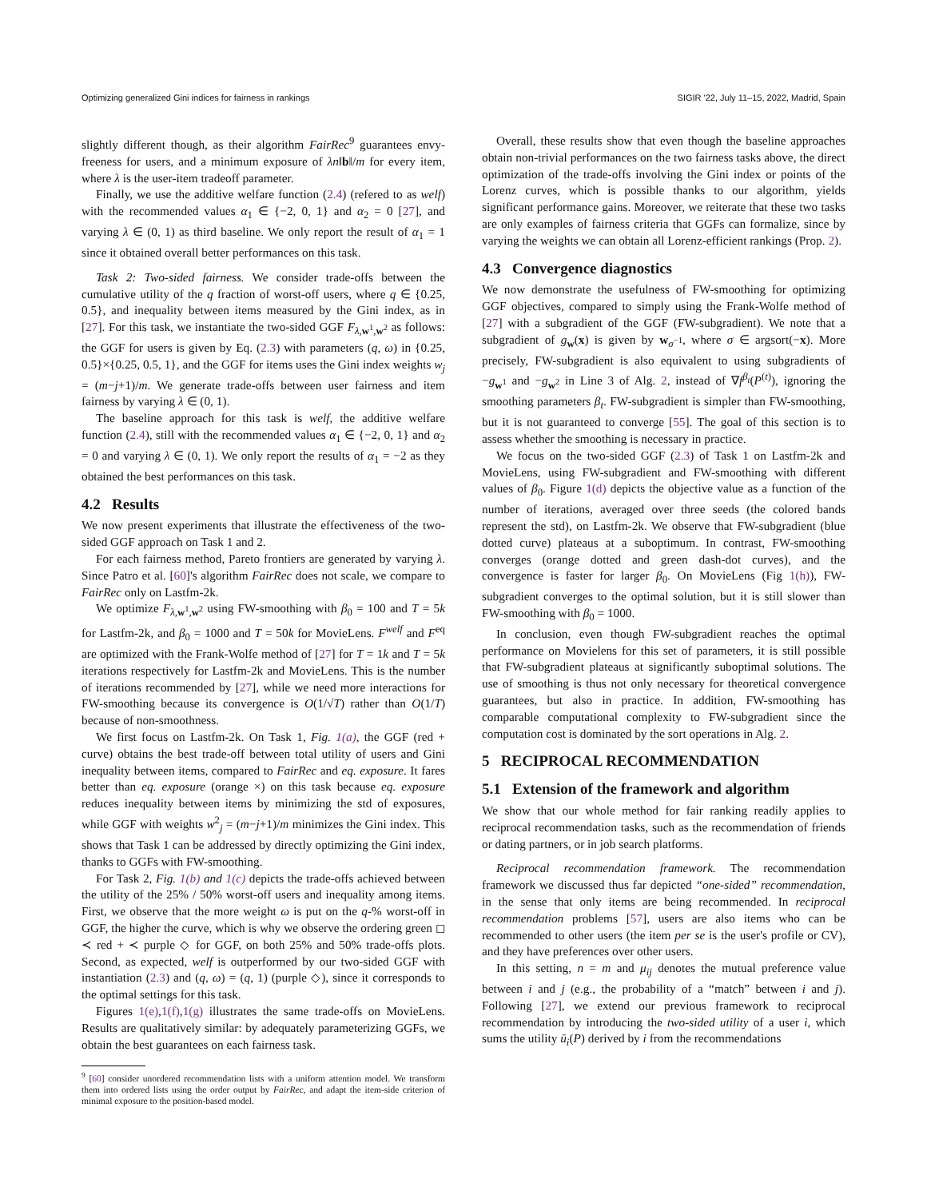Optimizing generalized Gini indices for fairness in rankings SIGIR '22, July 11–15, 2022, Madrid, Spain
slightly different though, as their algorithm FairRec<sup>9</sup> guarantees envy-freeness for users, and a minimum exposure of λn‖b‖/m for every item, where λ is the user-item tradeoff parameter.
Finally, we use the additive welfare function (2.4) (refered to as welf) with the recommended values α<sub>1</sub> ∈ {−2, 0, 1} and α<sub>2</sub> = 0 [27], and varying λ ∈ (0, 1) as third baseline. We only report the result of α<sub>1</sub> = 1 since it obtained overall better performances on this task.
Task 2: Two-sided fairness. We consider trade-offs between the cumulative utility of the q fraction of worst-off users, where q ∈ {0.25, 0.5}, and inequality between items measured by the Gini index, as in [27]. For this task, we instantiate the two-sided GGF F<sub>λ,w<sup>1</sup>,w<sup>2</sup></sub> as follows: the GGF for users is given by Eq. (2.3) with parameters (q, ω) in {0.25, 0.5}×{0.25, 0.5, 1}, and the GGF for items uses the Gini index weights w<sub>j</sub> = (m−j+1)/m. We generate trade-offs between user fairness and item fairness by varying λ ∈ (0, 1).
The baseline approach for this task is welf, the additive welfare function (2.4), still with the recommended values α<sub>1</sub> ∈ {−2, 0, 1} and α<sub>2</sub> = 0 and varying λ ∈ (0, 1). We only report the results of α<sub>1</sub> = −2 as they obtained the best performances on this task.
4.2 Results
We now present experiments that illustrate the effectiveness of the two-sided GGF approach on Task 1 and 2.
For each fairness method, Pareto frontiers are generated by varying λ. Since Patro et al. [60]'s algorithm FairRec does not scale, we compare to FairRec only on Lastfm-2k.
We optimize F<sub>λ,w<sup>1</sup>,w<sup>2</sup></sub> using FW-smoothing with β<sub>0</sub> = 100 and T = 5k for Lastfm-2k, and β<sub>0</sub> = 1000 and T = 50k for MovieLens. F<sup>welf</sup> and F<sup>eq</sup> are optimized with the Frank-Wolfe method of [27] for T = 1k and T = 5k iterations respectively for Lastfm-2k and MovieLens. This is the number of iterations recommended by [27], while we need more interactions for FW-smoothing because its convergence is O(1/√T) rather than O(1/T) because of non-smoothness.
We first focus on Lastfm-2k. On Task 1, Fig. 1(a), the GGF (red + curve) obtains the best trade-off between total utility of users and Gini inequality between items, compared to FairRec and eq. exposure. It fares better than eq. exposure (orange ×) on this task because eq. exposure reduces inequality between items by minimizing the std of exposures, while GGF with weights w<sup>2</sup><sub>j</sub> = (m−j+1)/m minimizes the Gini index. This shows that Task 1 can be addressed by directly optimizing the Gini index, thanks to GGFs with FW-smoothing.
For Task 2, Fig. 1(b) and 1(c) depicts the trade-offs achieved between the utility of the 25% / 50% worst-off users and inequality among items. First, we observe that the more weight ω is put on the q-% worst-off in GGF, the higher the curve, which is why we observe the ordering green ◻ ≺ red + ≺ purple ◇ for GGF, on both 25% and 50% trade-offs plots. Second, as expected, welf is outperformed by our two-sided GGF with instantiation (2.3) and (q, ω) = (q, 1) (purple ◇), since it corresponds to the optimal settings for this task.
Figures 1(e),1(f),1(g) illustrates the same trade-offs on MovieLens. Results are qualitatively similar: by adequately parameterizing GGFs, we obtain the best guarantees on each fairness task.
<sup>9</sup> [60] consider unordered recommendation lists with a uniform attention model. We transform them into ordered lists using the order output by FairRec, and adapt the item-side criterion of minimal exposure to the position-based model.
Overall, these results show that even though the baseline approaches obtain non-trivial performances on the two fairness tasks above, the direct optimization of the trade-offs involving the Gini index or points of the Lorenz curves, which is possible thanks to our algorithm, yields significant performance gains. Moreover, we reiterate that these two tasks are only examples of fairness criteria that GGFs can formalize, since by varying the weights we can obtain all Lorenz-efficient rankings (Prop. 2).
4.3 Convergence diagnostics
We now demonstrate the usefulness of FW-smoothing for optimizing GGF objectives, compared to simply using the Frank-Wolfe method of [27] with a subgradient of the GGF (FW-subgradient). We note that a subgradient of g<sub>w</sub>(x) is given by w<sub>σ<sup>−1</sup></sub>, where σ ∈ argsort(−x). More precisely, FW-subgradient is also equivalent to using subgradients of −g<sub>w<sup>1</sup></sub> and −g<sub>w<sup>2</sup></sub> in Line 3 of Alg. 2, instead of ∇f<sup>β<sub>t</sub></sup>(P<sup>(t)</sup>), ignoring the smoothing parameters β<sub>t</sub>. FW-subgradient is simpler than FW-smoothing, but it is not guaranteed to converge [55]. The goal of this section is to assess whether the smoothing is necessary in practice.
We focus on the two-sided GGF (2.3) of Task 1 on Lastfm-2k and MovieLens, using FW-subgradient and FW-smoothing with different values of β<sub>0</sub>. Figure 1(d) depicts the objective value as a function of the number of iterations, averaged over three seeds (the colored bands represent the std), on Lastfm-2k. We observe that FW-subgradient (blue dotted curve) plateaus at a suboptimum. In contrast, FW-smoothing converges (orange dotted and green dash-dot curves), and the convergence is faster for larger β<sub>0</sub>. On MovieLens (Fig 1(h)), FW-subgradient converges to the optimal solution, but it is still slower than FW-smoothing with β<sub>0</sub> = 1000.
In conclusion, even though FW-subgradient reaches the optimal performance on Movielens for this set of parameters, it is still possible that FW-subgradient plateaus at significantly suboptimal solutions. The use of smoothing is thus not only necessary for theoretical convergence guarantees, but also in practice. In addition, FW-smoothing has comparable computational complexity to FW-subgradient since the computation cost is dominated by the sort operations in Alg. 2.
5 RECIPROCAL RECOMMENDATION
5.1 Extension of the framework and algorithm
We show that our whole method for fair ranking readily applies to reciprocal recommendation tasks, such as the recommendation of friends or dating partners, or in job search platforms.
Reciprocal recommendation framework. The recommendation framework we discussed thus far depicted “one-sided” recommendation, in the sense that only items are being recommended. In reciprocal recommendation problems [57], users are also items who can be recommended to other users (the item per se is the user's profile or CV), and they have preferences over other users.
In this setting, n = m and μ<sub>ij</sub> denotes the mutual preference value between i and j (e.g., the probability of a “match” between i and j). Following [27], we extend our previous framework to reciprocal recommendation by introducing the two-sided utility of a user i, which sums the utility ū<sub>i</sub>(P) derived by i from the recommendations